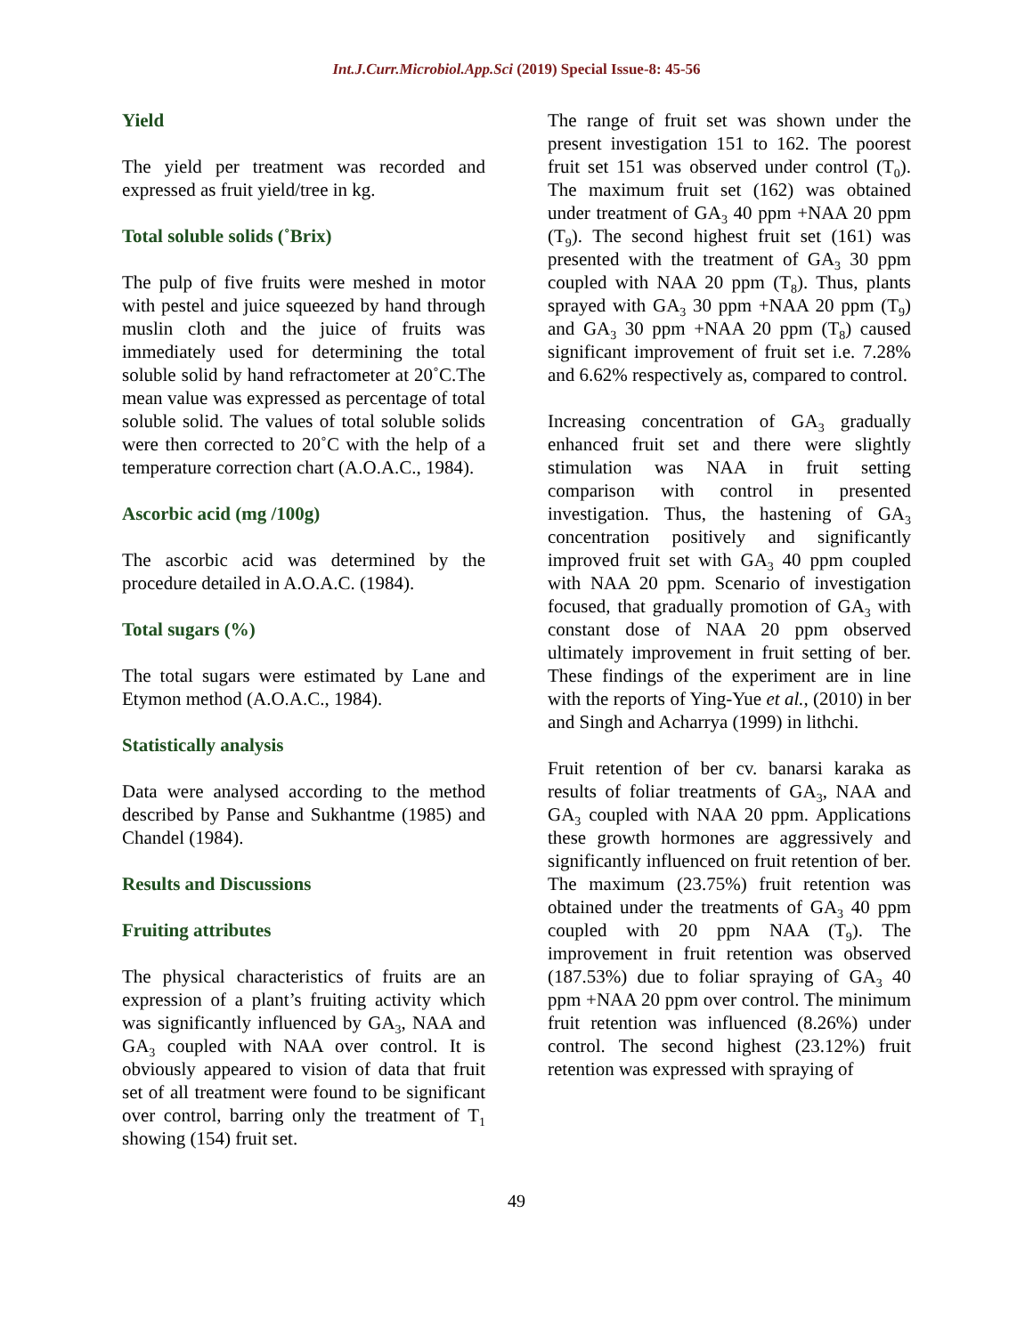Int.J.Curr.Microbiol.App.Sci (2019) Special Issue-8: 45-56
Yield
The yield per treatment was recorded and expressed as fruit yield/tree in kg.
Total soluble solids (˚Brix)
The pulp of five fruits were meshed in motor with pestel and juice squeezed by hand through muslin cloth and the juice of fruits was immediately used for determining the total soluble solid by hand refractometer at 20˚C.The mean value was expressed as percentage of total soluble solid. The values of total soluble solids were then corrected to 20˚C with the help of a temperature correction chart (A.O.A.C., 1984).
Ascorbic acid (mg /100g)
The ascorbic acid was determined by the procedure detailed in A.O.A.C. (1984).
Total sugars (%)
The total sugars were estimated by Lane and Etymon method (A.O.A.C., 1984).
Statistically analysis
Data were analysed according to the method described by Panse and Sukhantme (1985) and Chandel (1984).
Results and Discussions
Fruiting attributes
The physical characteristics of fruits are an expression of a plant’s fruiting activity which was significantly influenced by GA<sub>3</sub>, NAA and GA<sub>3</sub> coupled with NAA over control. It is obviously appeared to vision of data that fruit set of all treatment were found to be significant over control, barring only the treatment of T<sub>1</sub> showing (154) fruit set.
The range of fruit set was shown under the present investigation 151 to 162. The poorest fruit set 151 was observed under control (T<sub>0</sub>). The maximum fruit set (162) was obtained under treatment of GA<sub>3</sub> 40 ppm +NAA 20 ppm (T<sub>9</sub>). The second highest fruit set (161) was presented with the treatment of GA<sub>3</sub> 30 ppm coupled with NAA 20 ppm (T<sub>8</sub>). Thus, plants sprayed with GA<sub>3</sub> 30 ppm +NAA 20 ppm (T<sub>9</sub>) and GA<sub>3</sub> 30 ppm +NAA 20 ppm (T<sub>8</sub>) caused significant improvement of fruit set i.e. 7.28% and 6.62% respectively as, compared to control.
Increasing concentration of GA<sub>3</sub> gradually enhanced fruit set and there were slightly stimulation was NAA in fruit setting comparison with control in presented investigation. Thus, the hastening of GA<sub>3</sub> concentration positively and significantly improved fruit set with GA<sub>3</sub> 40 ppm coupled with NAA 20 ppm. Scenario of investigation focused, that gradually promotion of GA<sub>3</sub> with constant dose of NAA 20 ppm observed ultimately improvement in fruit setting of ber. These findings of the experiment are in line with the reports of Ying-Yue et al., (2010) in ber and Singh and Acharrya (1999) in lithchi.
Fruit retention of ber cv. banarsi karaka as results of foliar treatments of GA<sub>3</sub>, NAA and GA<sub>3</sub> coupled with NAA 20 ppm. Applications these growth hormones are aggressively and significantly influenced on fruit retention of ber. The maximum (23.75%) fruit retention was obtained under the treatments of GA<sub>3</sub> 40 ppm coupled with 20 ppm NAA (T<sub>9</sub>). The improvement in fruit retention was observed (187.53%) due to foliar spraying of GA<sub>3</sub> 40 ppm +NAA 20 ppm over control. The minimum fruit retention was influenced (8.26%) under control. The second highest (23.12%) fruit retention was expressed with spraying of
49